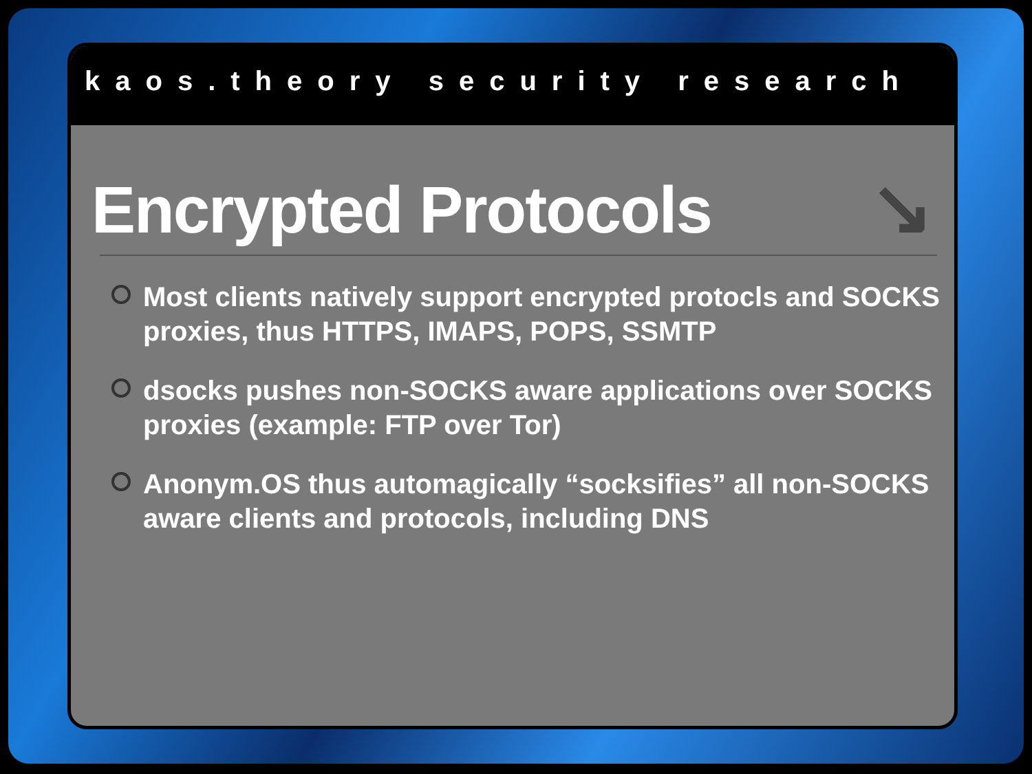kaos.theory security research
↘
Encrypted Protocols
Most clients natively support encrypted protocls and SOCKS proxies, thus HTTPS, IMAPS, POPS, SSMTP
dsocks pushes non-SOCKS aware applications over SOCKS proxies (example: FTP over Tor)
Anonym.OS thus automagically “socksifies” all non-SOCKS aware clients and protocols, including DNS